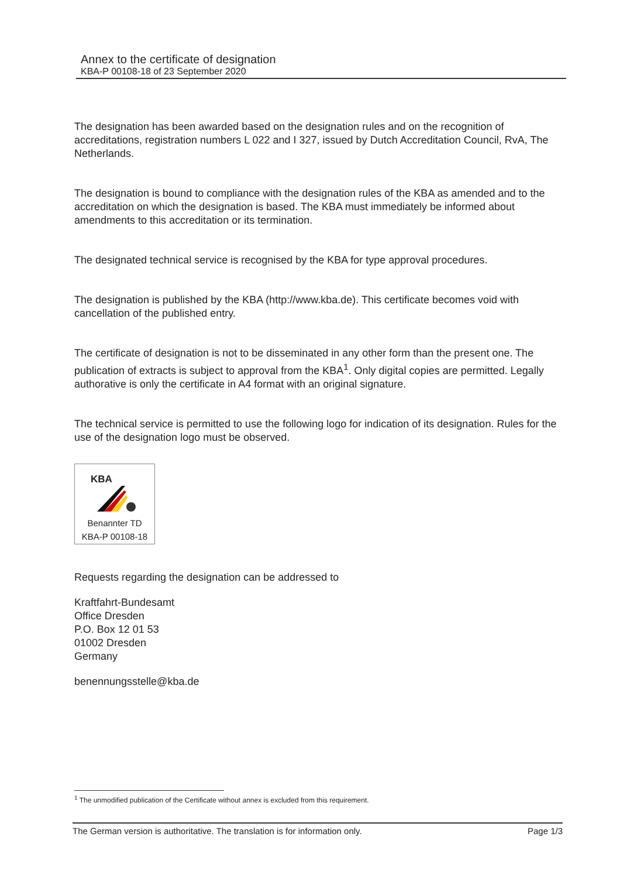Annex to the certificate of designation
KBA-P 00108-18 of 23 September 2020
The designation has been awarded based on the designation rules and on the recognition of accreditations, registration numbers L 022 and I 327, issued by Dutch Accreditation Council, RvA, The Netherlands.
The designation is bound to compliance with the designation rules of the KBA as amended and to the accreditation on which the designation is based. The KBA must immediately be informed about amendments to this accreditation or its termination.
The designated technical service is recognised by the KBA for type approval procedures.
The designation is published by the KBA (http://www.kba.de). This certificate becomes void with cancellation of the published entry.
The certificate of designation is not to be disseminated in any other form than the present one. The publication of extracts is subject to approval from the KBA<sup>1</sup>. Only digital copies are permitted. Legally authorative is only the certificate in A4 format with an original signature.
The technical service is permitted to use the following logo for indication of its designation. Rules for the use of the designation logo must be observed.
KBA
Benannter TD
KBA-P 00108-18
Requests regarding the designation can be addressed to
Kraftfahrt-Bundesamt
Office Dresden
P.O. Box 12 01 53
01002 Dresden
Germany
benennungsstelle@kba.de
<sup>1</sup> The unmodified publication of the Certificate without annex is excluded from this requirement.
The German version is authoritative. The translation is for information only. Page 1/3